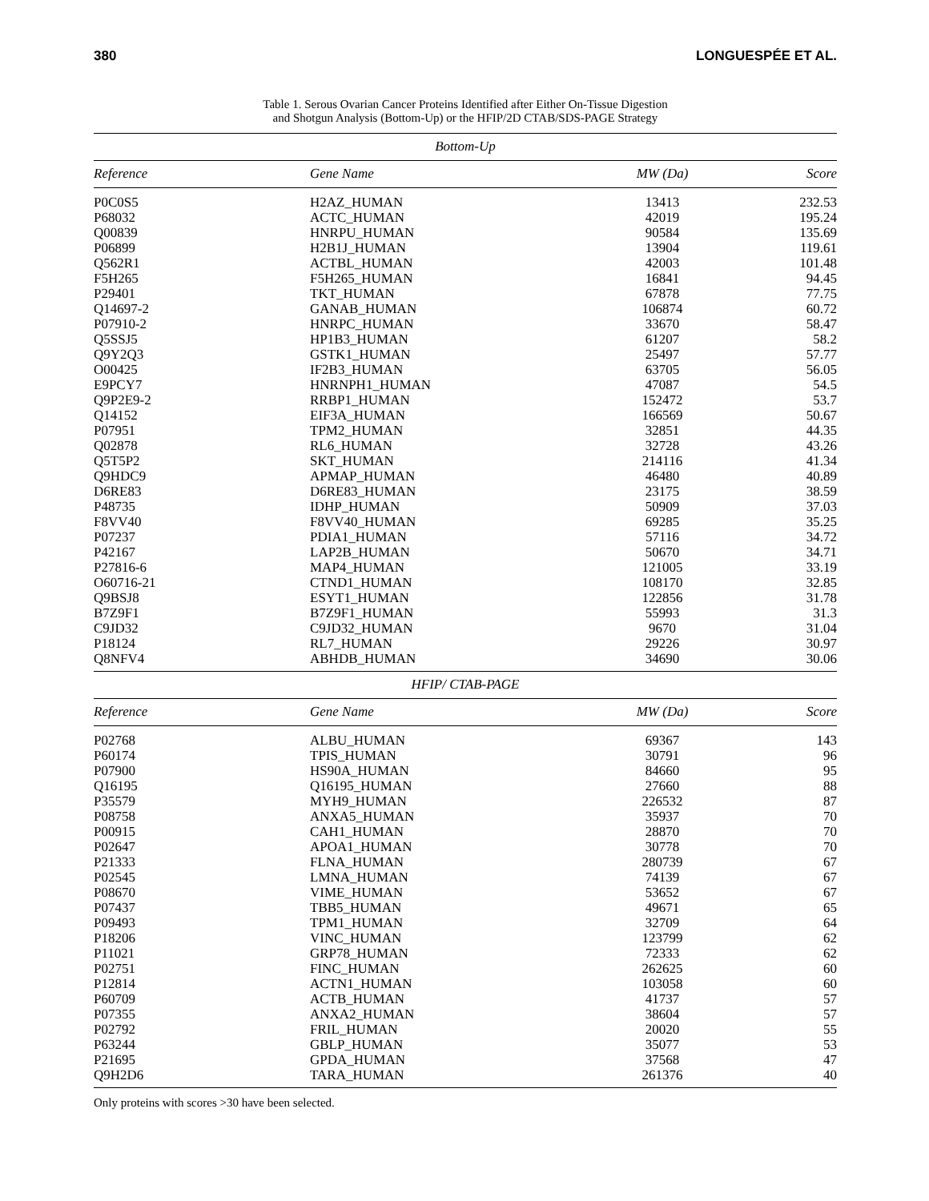380 LONGUESPÉE ET AL.
Table 1. Serous Ovarian Cancer Proteins Identified after Either On-Tissue Digestion
and Shotgun Analysis (Bottom-Up) or the HFIP/2D CTAB/SDS-PAGE Strategy
| Bottom-Up | | | |
| --- | --- | --- | --- |
| Reference | Gene Name | MW (Da) | Score |
| P0C0S5 | H2AZ_HUMAN | 13413 | 232.53 |
| P68032 | ACTC_HUMAN | 42019 | 195.24 |
| Q00839 | HNRPU_HUMAN | 90584 | 135.69 |
| P06899 | H2B1J_HUMAN | 13904 | 119.61 |
| Q562R1 | ACTBL_HUMAN | 42003 | 101.48 |
| F5H265 | F5H265_HUMAN | 16841 | 94.45 |
| P29401 | TKT_HUMAN | 67878 | 77.75 |
| Q14697-2 | GANAB_HUMAN | 106874 | 60.72 |
| P07910-2 | HNRPC_HUMAN | 33670 | 58.47 |
| Q5SSJ5 | HP1B3_HUMAN | 61207 | 58.2 |
| Q9Y2Q3 | GSTK1_HUMAN | 25497 | 57.77 |
| O00425 | IF2B3_HUMAN | 63705 | 56.05 |
| E9PCY7 | HNRNPH1_HUMAN | 47087 | 54.5 |
| Q9P2E9-2 | RRBP1_HUMAN | 152472 | 53.7 |
| Q14152 | EIF3A_HUMAN | 166569 | 50.67 |
| P07951 | TPM2_HUMAN | 32851 | 44.35 |
| Q02878 | RL6_HUMAN | 32728 | 43.26 |
| Q5T5P2 | SKT_HUMAN | 214116 | 41.34 |
| Q9HDC9 | APMAP_HUMAN | 46480 | 40.89 |
| D6RE83 | D6RE83_HUMAN | 23175 | 38.59 |
| P48735 | IDHP_HUMAN | 50909 | 37.03 |
| F8VV40 | F8VV40_HUMAN | 69285 | 35.25 |
| P07237 | PDIA1_HUMAN | 57116 | 34.72 |
| P42167 | LAP2B_HUMAN | 50670 | 34.71 |
| P27816-6 | MAP4_HUMAN | 121005 | 33.19 |
| O60716-21 | CTND1_HUMAN | 108170 | 32.85 |
| Q9BSJ8 | ESYT1_HUMAN | 122856 | 31.78 |
| B7Z9F1 | B7Z9F1_HUMAN | 55993 | 31.3 |
| C9JD32 | C9JD32_HUMAN | 9670 | 31.04 |
| P18124 | RL7_HUMAN | 29226 | 30.97 |
| Q8NFV4 | ABHDB_HUMAN | 34690 | 30.06 |
| HFIP/ CTAB-PAGE | | | |
| Reference | Gene Name | MW (Da) | Score |
| P02768 | ALBU_HUMAN | 69367 | 143 |
| P60174 | TPIS_HUMAN | 30791 | 96 |
| P07900 | HS90A_HUMAN | 84660 | 95 |
| Q16195 | Q16195_HUMAN | 27660 | 88 |
| P35579 | MYH9_HUMAN | 226532 | 87 |
| P08758 | ANXA5_HUMAN | 35937 | 70 |
| P00915 | CAH1_HUMAN | 28870 | 70 |
| P02647 | APOA1_HUMAN | 30778 | 70 |
| P21333 | FLNA_HUMAN | 280739 | 67 |
| P02545 | LMNA_HUMAN | 74139 | 67 |
| P08670 | VIME_HUMAN | 53652 | 67 |
| P07437 | TBB5_HUMAN | 49671 | 65 |
| P09493 | TPM1_HUMAN | 32709 | 64 |
| P18206 | VINC_HUMAN | 123799 | 62 |
| P11021 | GRP78_HUMAN | 72333 | 62 |
| P02751 | FINC_HUMAN | 262625 | 60 |
| P12814 | ACTN1_HUMAN | 103058 | 60 |
| P60709 | ACTB_HUMAN | 41737 | 57 |
| P07355 | ANXA2_HUMAN | 38604 | 57 |
| P02792 | FRIL_HUMAN | 20020 | 55 |
| P63244 | GBLP_HUMAN | 35077 | 53 |
| P21695 | GPDA_HUMAN | 37568 | 47 |
| Q9H2D6 | TARA_HUMAN | 261376 | 40 |
Only proteins with scores >30 have been selected.